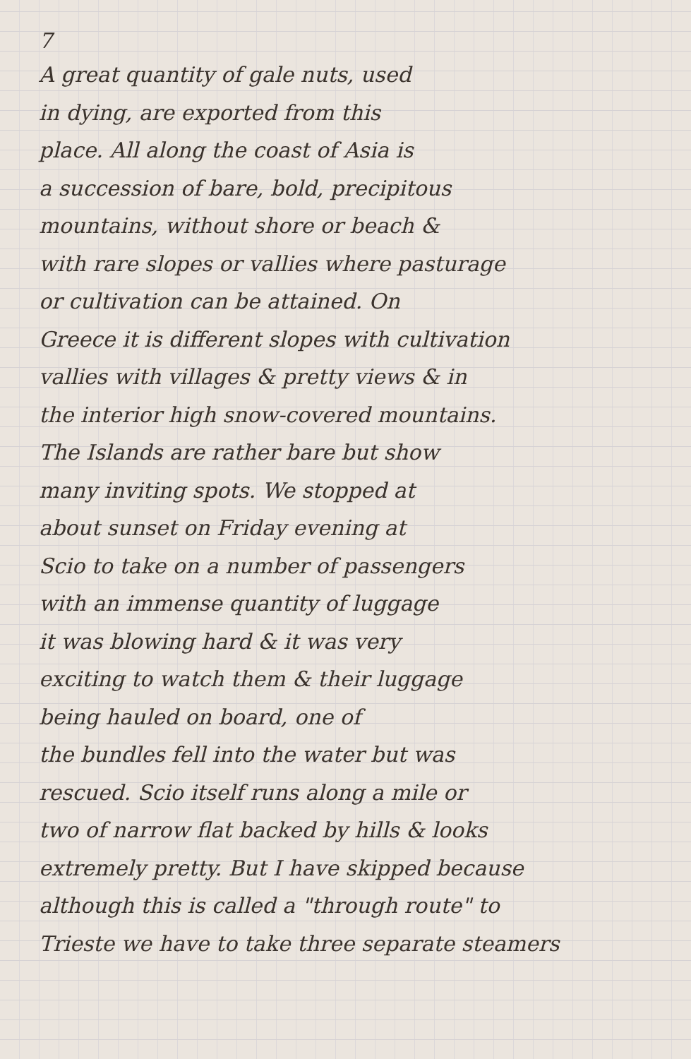7
A great quantity of gale nuts, used
in dying, are exported from this
place. All along the coast of Asia is
a succession of bare, bold, precipitous
mountains, without shore or beach &
with rare slopes or vallies where pasturage
or cultivation can be attained. On
Greece it is different slopes with cultivation
vallies with villages & pretty views & in
the interior high snow-covered mountains.
The Islands are rather bare but show
many inviting spots. We stopped at
about sunset on Friday evening at
Scio to take on a number of passengers
with an immense quantity of luggage
it was blowing hard & it was very
exciting to watch them & their luggage
being hauled on board, one of
the bundles fell into the water but was
rescued. Scio itself runs along a mile or
two of narrow flat backed by hills & looks
extremely pretty. But I have skipped because
although this is called a "through route" to
Trieste we have to take three separate steamers